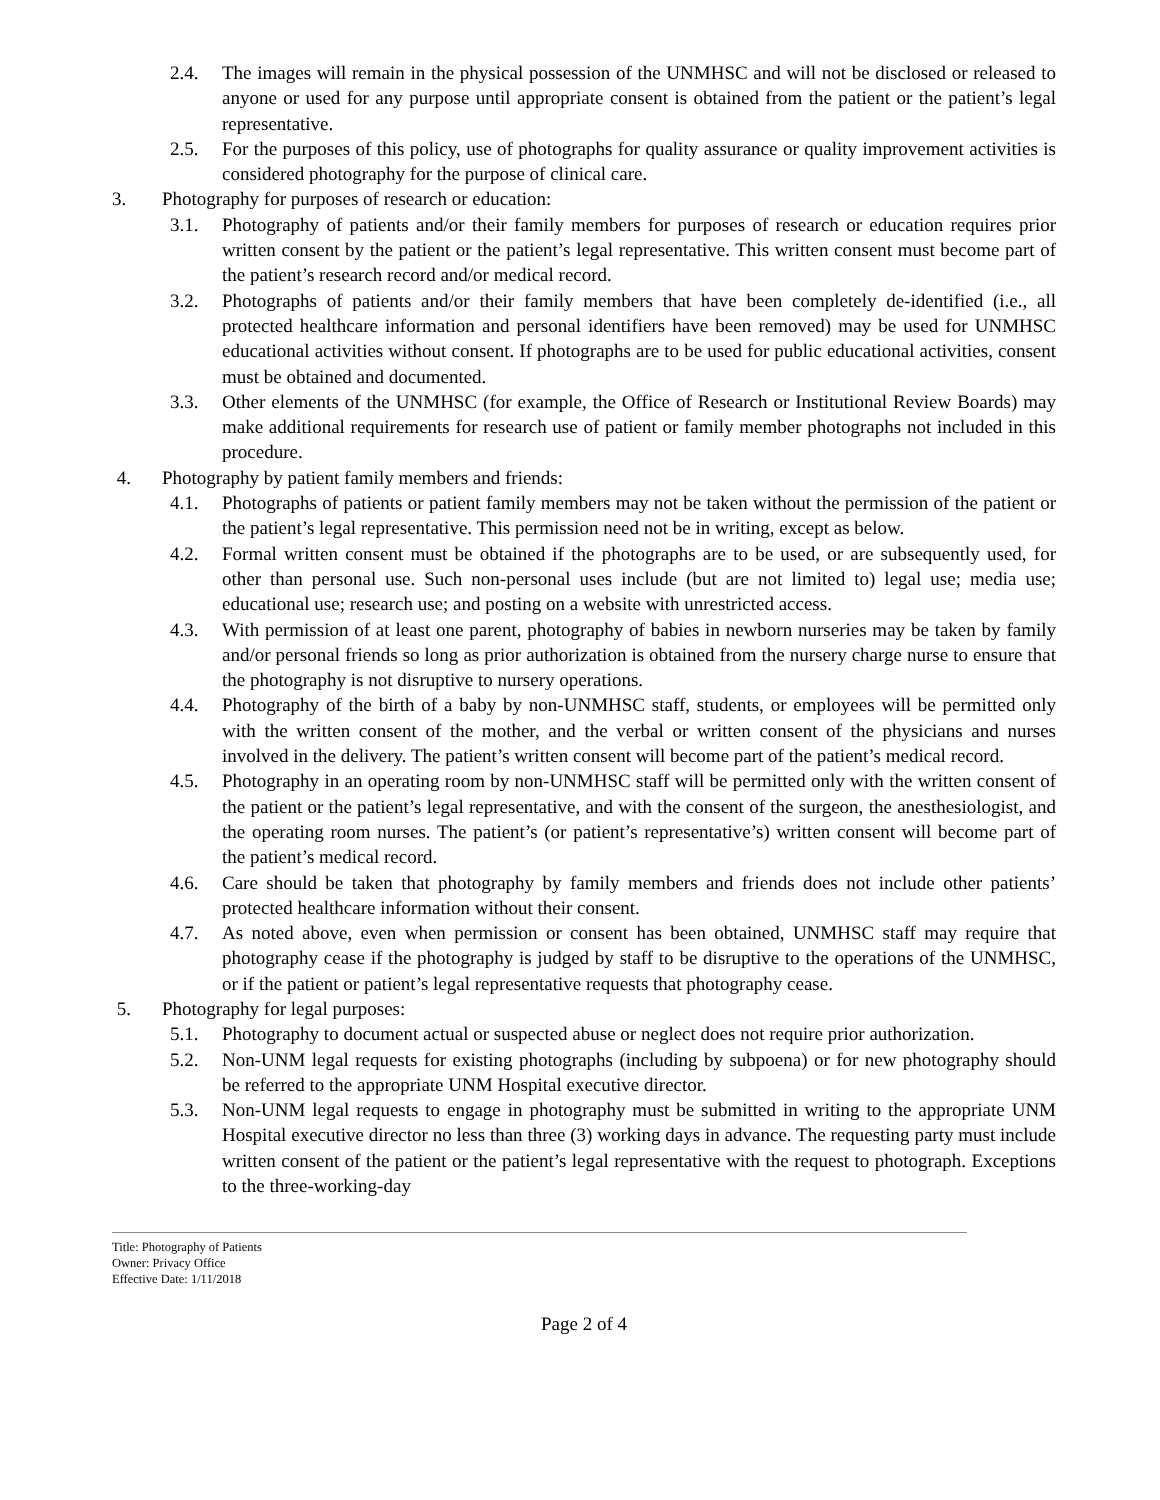2.4. The images will remain in the physical possession of the UNMHSC and will not be disclosed or released to anyone or used for any purpose until appropriate consent is obtained from the patient or the patient’s legal representative.
2.5. For the purposes of this policy, use of photographs for quality assurance or quality improvement activities is considered photography for the purpose of clinical care.
3. Photography for purposes of research or education:
3.1. Photography of patients and/or their family members for purposes of research or education requires prior written consent by the patient or the patient’s legal representative. This written consent must become part of the patient’s research record and/or medical record.
3.2. Photographs of patients and/or their family members that have been completely de-identified (i.e., all protected healthcare information and personal identifiers have been removed) may be used for UNMHSC educational activities without consent. If photographs are to be used for public educational activities, consent must be obtained and documented.
3.3. Other elements of the UNMHSC (for example, the Office of Research or Institutional Review Boards) may make additional requirements for research use of patient or family member photographs not included in this procedure.
4. Photography by patient family members and friends:
4.1. Photographs of patients or patient family members may not be taken without the permission of the patient or the patient’s legal representative. This permission need not be in writing, except as below.
4.2. Formal written consent must be obtained if the photographs are to be used, or are subsequently used, for other than personal use. Such non-personal uses include (but are not limited to) legal use; media use; educational use; research use; and posting on a website with unrestricted access.
4.3. With permission of at least one parent, photography of babies in newborn nurseries may be taken by family and/or personal friends so long as prior authorization is obtained from the nursery charge nurse to ensure that the photography is not disruptive to nursery operations.
4.4. Photography of the birth of a baby by non-UNMHSC staff, students, or employees will be permitted only with the written consent of the mother, and the verbal or written consent of the physicians and nurses involved in the delivery. The patient’s written consent will become part of the patient’s medical record.
4.5. Photography in an operating room by non-UNMHSC staff will be permitted only with the written consent of the patient or the patient’s legal representative, and with the consent of the surgeon, the anesthesiologist, and the operating room nurses. The patient’s (or patient’s representative’s) written consent will become part of the patient’s medical record.
4.6. Care should be taken that photography by family members and friends does not include other patients’ protected healthcare information without their consent.
4.7. As noted above, even when permission or consent has been obtained, UNMHSC staff may require that photography cease if the photography is judged by staff to be disruptive to the operations of the UNMHSC, or if the patient or patient’s legal representative requests that photography cease.
5. Photography for legal purposes:
5.1. Photography to document actual or suspected abuse or neglect does not require prior authorization.
5.2. Non-UNM legal requests for existing photographs (including by subpoena) or for new photography should be referred to the appropriate UNM Hospital executive director.
5.3. Non-UNM legal requests to engage in photography must be submitted in writing to the appropriate UNM Hospital executive director no less than three (3) working days in advance. The requesting party must include written consent of the patient or the patient’s legal representative with the request to photograph. Exceptions to the three-working-day
Title: Photography of Patients
Owner: Privacy Office
Effective Date: 1/11/2018
Page 2 of 4